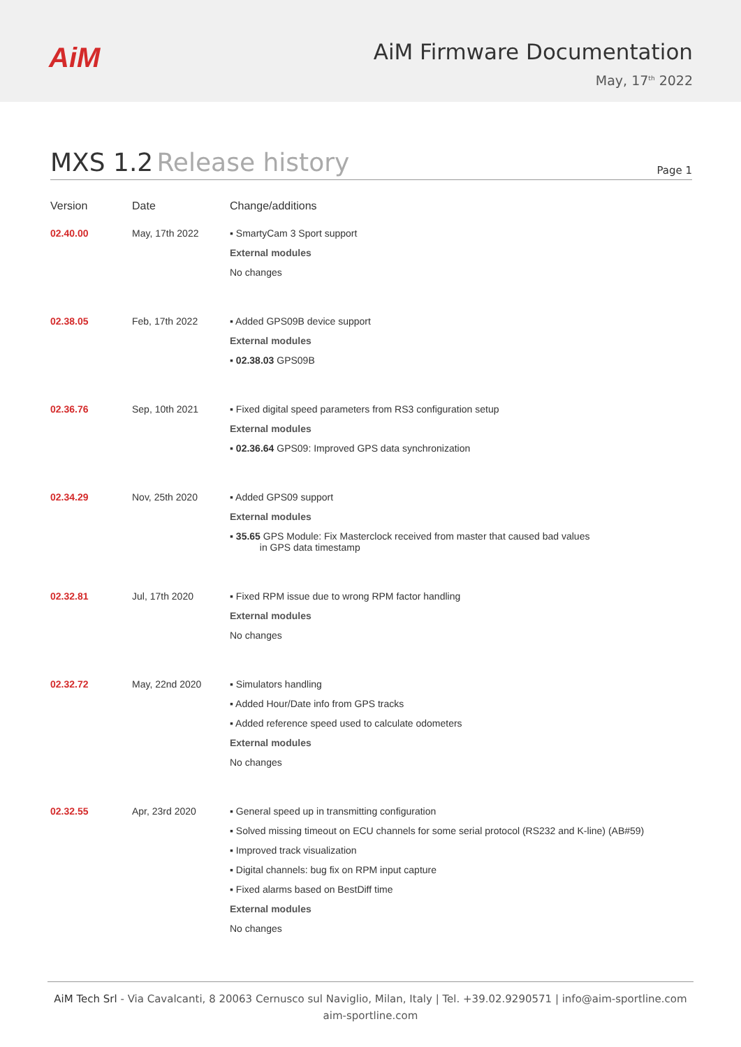AiM
AiM Firmware Documentation
May, 17<sup>th</sup> 2022
MXS 1.2 Release history
Page 1
| Version | Date | Change/additions |
| --- | --- | --- |
| 02.40.00 | May, 17th 2022 | ▪ SmartyCam 3 Sport support External modules No changes |
| 02.38.05 | Feb, 17th 2022 | ▪ Added GPS09B device support External modules ▪ 02.38.03 GPS09B |
| 02.36.76 | Sep, 10th 2021 | ▪ Fixed digital speed parameters from RS3 configuration setup External modules ▪ 02.36.64 GPS09: Improved GPS data synchronization |
| 02.34.29 | Nov, 25th 2020 | ▪ Added GPS09 support External modules ▪ 35.65 GPS Module: Fix Masterclock received from master that caused bad values in GPS data timestamp |
| 02.32.81 | Jul, 17th 2020 | ▪ Fixed RPM issue due to wrong RPM factor handling External modules No changes |
| 02.32.72 | May, 22nd 2020 | ▪ Simulators handling ▪ Added Hour/Date info from GPS tracks ▪ Added reference speed used to calculate odometers External modules No changes |
| 02.32.55 | Apr, 23rd 2020 | ▪ General speed up in transmitting configuration ▪ Solved missing timeout on ECU channels for some serial protocol (RS232 and K-line) (AB#59) ▪ Improved track visualization ▪ Digital channels: bug fix on RPM input capture ▪ Fixed alarms based on BestDiff time External modules No changes |
AiM Tech Srl - Via Cavalcanti, 8 20063 Cernusco sul Naviglio, Milan, Italy | Tel. +39.02.9290571 | info@aim-sportline.com
aim-sportline.com